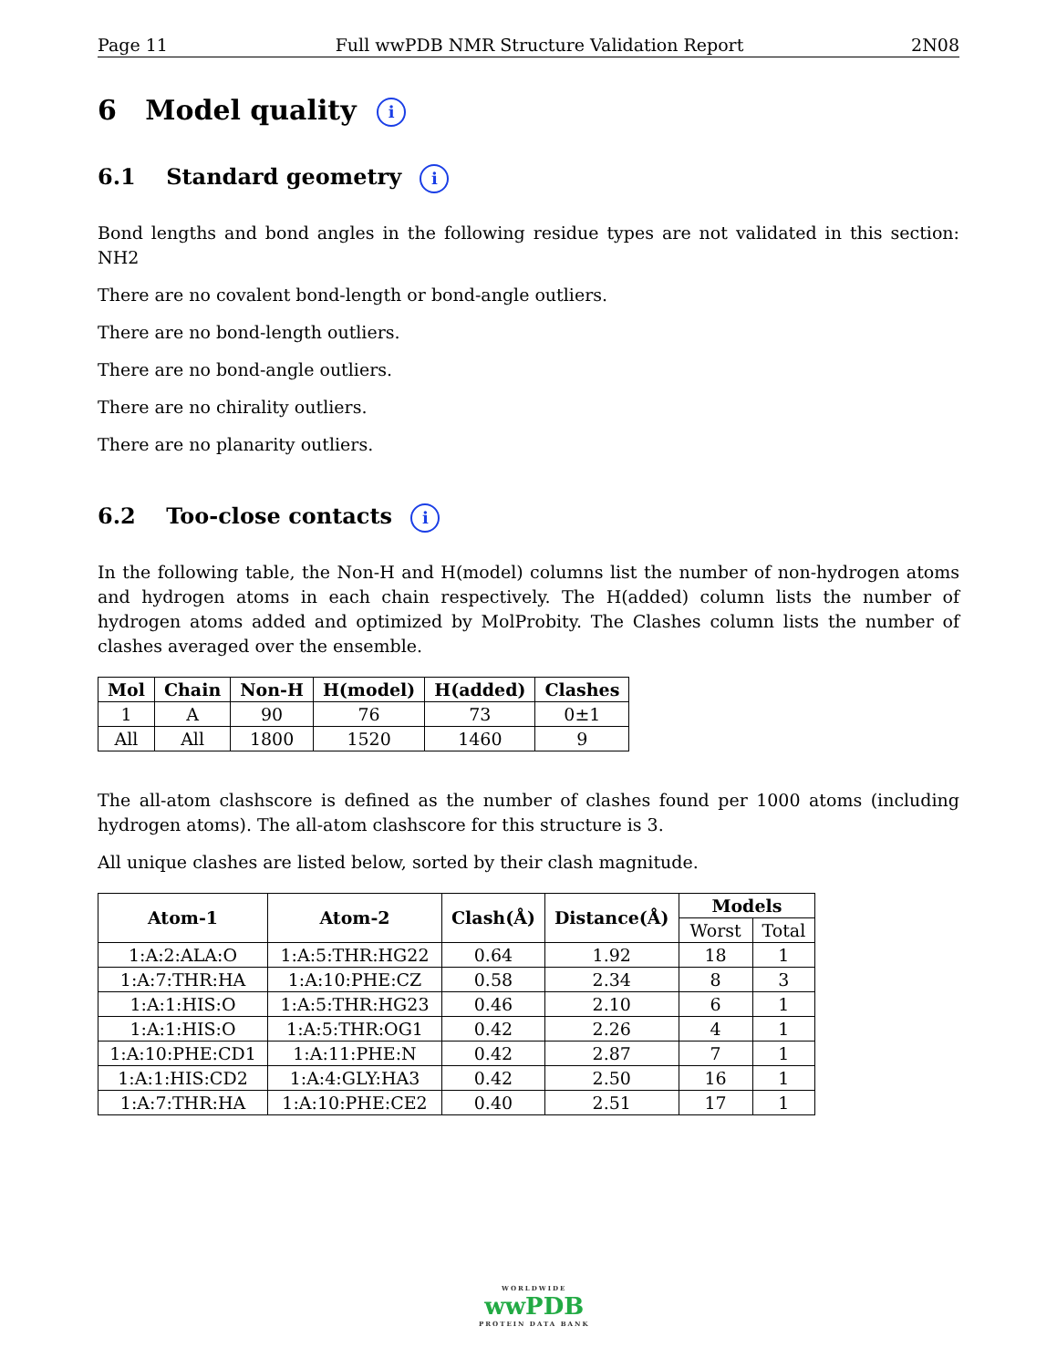Page 11 Full wwPDB NMR Structure Validation Report 2N08
6 Model quality i
6.1 Standard geometry i
Bond lengths and bond angles in the following residue types are not validated in this section: NH2
There are no covalent bond-length or bond-angle outliers.
There are no bond-length outliers.
There are no bond-angle outliers.
There are no chirality outliers.
There are no planarity outliers.
6.2 Too-close contacts i
In the following table, the Non-H and H(model) columns list the number of non-hydrogen atoms and hydrogen atoms in each chain respectively. The H(added) column lists the number of hydrogen atoms added and optimized by MolProbity. The Clashes column lists the number of clashes averaged over the ensemble.
| Mol | Chain | Non-H | H(model) | H(added) | Clashes |
| --- | --- | --- | --- | --- | --- |
| 1 | A | 90 | 76 | 73 | 0±1 |
| All | All | 1800 | 1520 | 1460 | 9 |
The all-atom clashscore is defined as the number of clashes found per 1000 atoms (including hydrogen atoms). The all-atom clashscore for this structure is 3.
All unique clashes are listed below, sorted by their clash magnitude.
| Atom-1 | Atom-2 | Clash(Å) | Distance(Å) | Models | |
| --- | --- | --- | --- | --- | --- |
| | | | | Worst | Total |
| 1:A:2:ALA:O | 1:A:5:THR:HG22 | 0.64 | 1.92 | 18 | 1 |
| 1:A:7:THR:HA | 1:A:10:PHE:CZ | 0.58 | 2.34 | 8 | 3 |
| 1:A:1:HIS:O | 1:A:5:THR:HG23 | 0.46 | 2.10 | 6 | 1 |
| 1:A:1:HIS:O | 1:A:5:THR:OG1 | 0.42 | 2.26 | 4 | 1 |
| 1:A:10:PHE:CD1 | 1:A:11:PHE:N | 0.42 | 2.87 | 7 | 1 |
| 1:A:1:HIS:CD2 | 1:A:4:GLY:HA3 | 0.42 | 2.50 | 16 | 1 |
| 1:A:7:THR:HA | 1:A:10:PHE:CE2 | 0.40 | 2.51 | 17 | 1 |
WORLDWIDE
wwPDB
PROTEIN DATA BANK